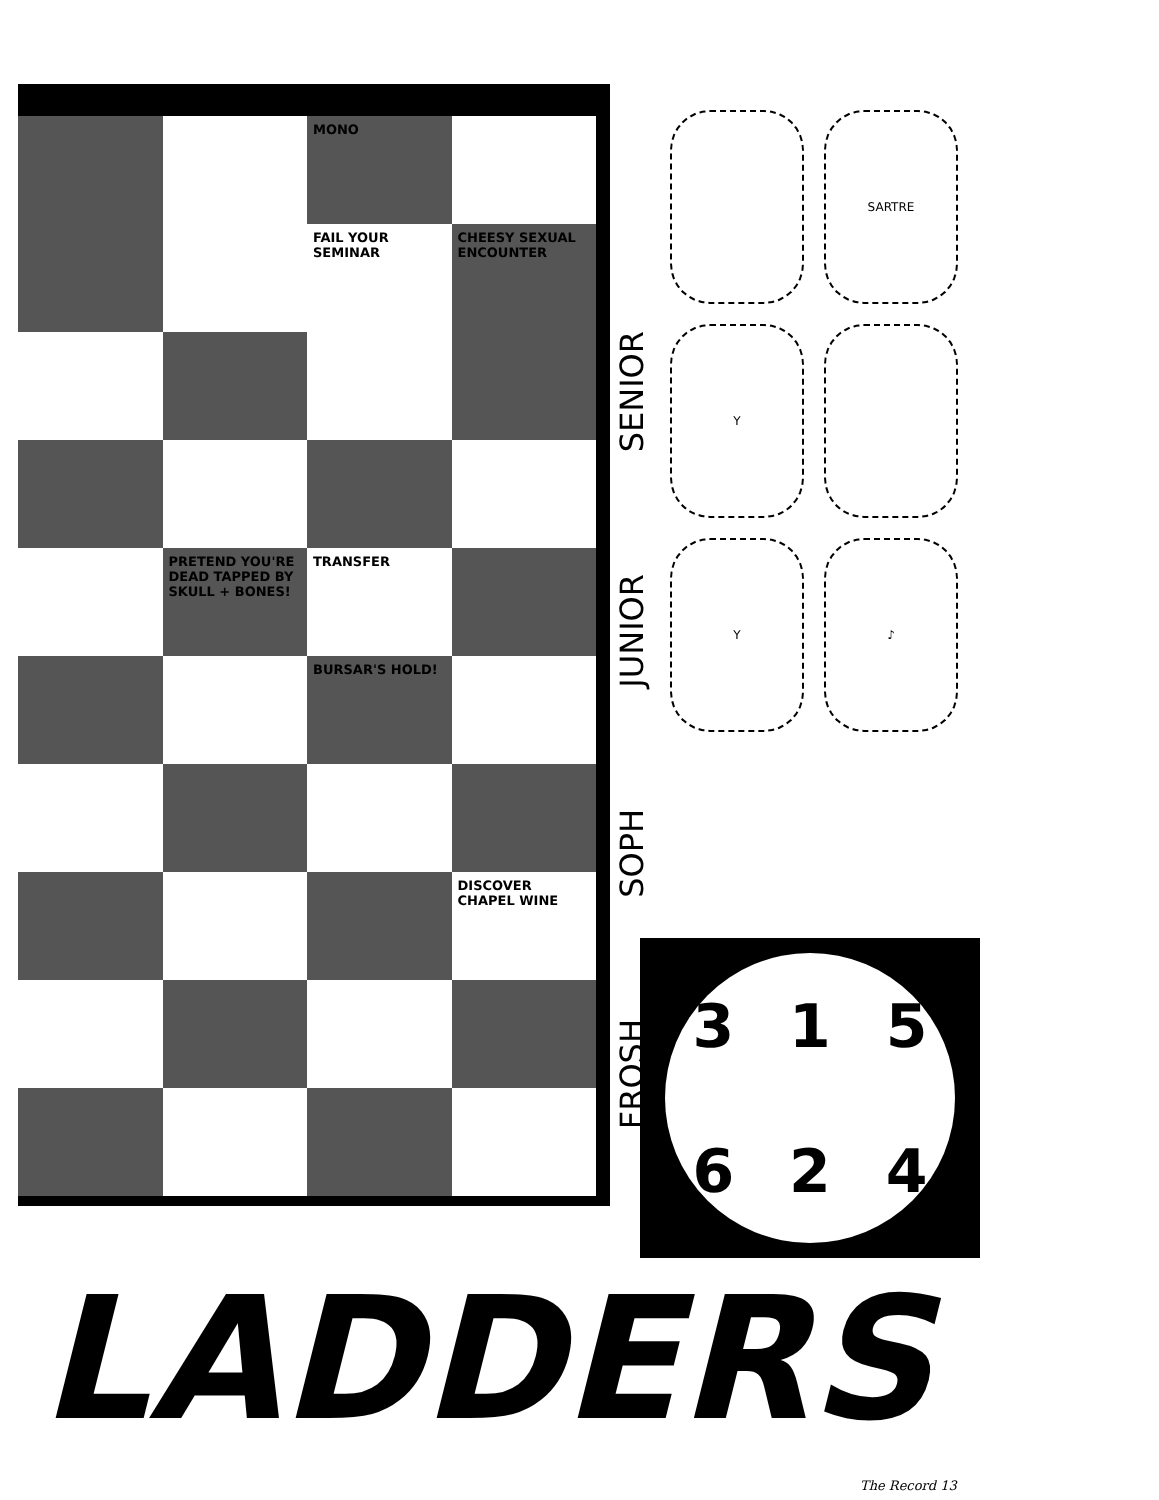MONO
FAIL YOUR SEMINAR
CHEESY SEXUAL ENCOUNTER
PRETEND YOU'RE DEAD TAPPED BY SKULL + BONES!
TRANSFER
BURSAR'S HOLD!
DISCOVER CHAPEL WINE
SENIOR
JUNIOR
SOPH
FROSH
SARTRE Y Y ♪
315624
LADDERS
The Record 13